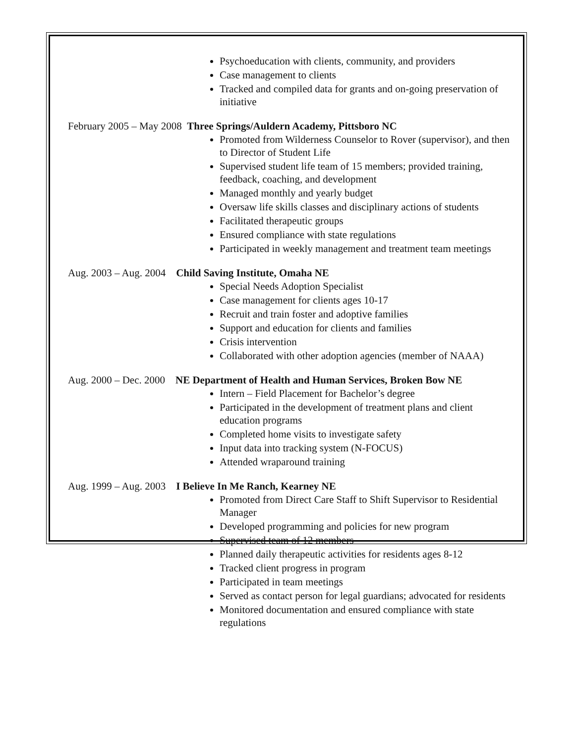Psychoeducation with clients, community, and providers
Case management to clients
Tracked and compiled data for grants and on-going preservation of initiative
February 2005 – May 2008 Three Springs/Auldern Academy, Pittsboro NC
Promoted from Wilderness Counselor to Rover (supervisor), and then to Director of Student Life
Supervised student life team of 15 members; provided training, feedback, coaching, and development
Managed monthly and yearly budget
Oversaw life skills classes and disciplinary actions of students
Facilitated therapeutic groups
Ensured compliance with state regulations
Participated in weekly management and treatment team meetings
Aug. 2003 – Aug. 2004 Child Saving Institute, Omaha NE
Special Needs Adoption Specialist
Case management for clients ages 10-17
Recruit and train foster and adoptive families
Support and education for clients and families
Crisis intervention
Collaborated with other adoption agencies (member of NAAA)
Aug. 2000 – Dec. 2000 NE Department of Health and Human Services, Broken Bow NE
Intern – Field Placement for Bachelor’s degree
Participated in the development of treatment plans and client education programs
Completed home visits to investigate safety
Input data into tracking system (N-FOCUS)
Attended wraparound training
Aug. 1999 – Aug. 2003 I Believe In Me Ranch, Kearney NE
Promoted from Direct Care Staff to Shift Supervisor to Residential Manager
Developed programming and policies for new program
Supervised team of 12 members
Planned daily therapeutic activities for residents ages 8-12
Tracked client progress in program
Participated in team meetings
Served as contact person for legal guardians; advocated for residents
Monitored documentation and ensured compliance with state regulations